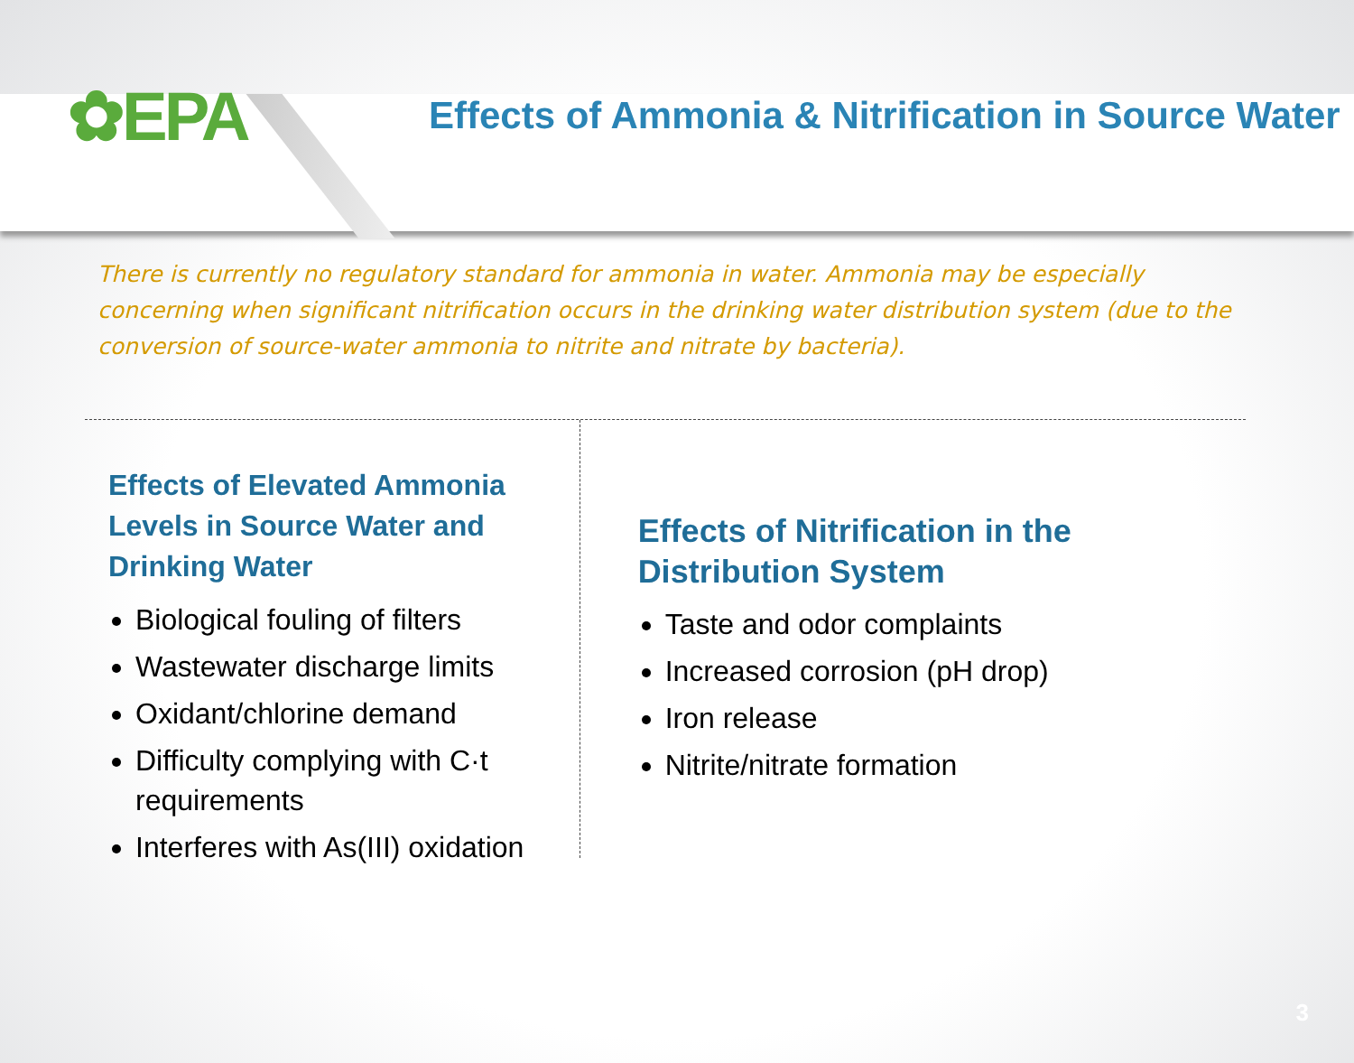✿EPA
Effects of Ammonia & Nitrification in Source Water
There is currently no regulatory standard for ammonia in water. Ammonia may be especially concerning when significant nitrification occurs in the drinking water distribution system (due to the conversion of source-water ammonia to nitrite and nitrate by bacteria).
Effects of Elevated Ammonia Levels in Source Water and Drinking Water
Biological fouling of filters
Wastewater discharge limits
Oxidant/chlorine demand
Difficulty complying with C·t requirements
Interferes with As(III) oxidation
Effects of Nitrification in the Distribution System
Taste and odor complaints
Increased corrosion (pH drop)
Iron release
Nitrite/nitrate formation
3